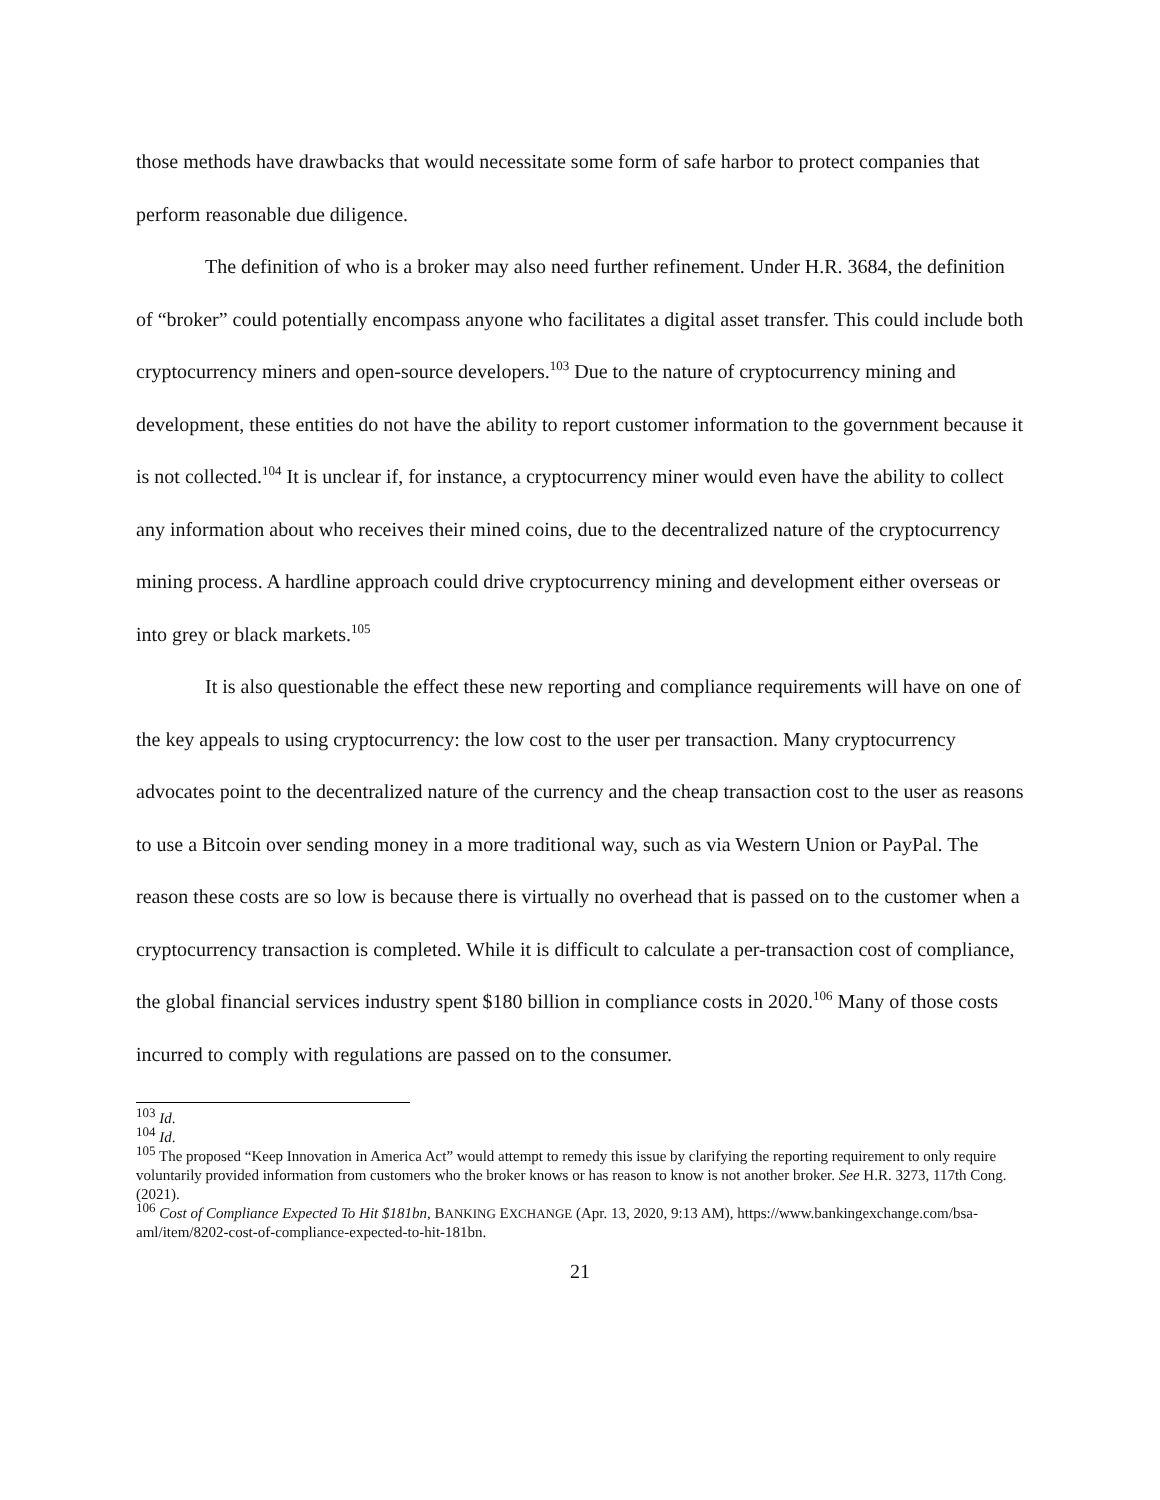those methods have drawbacks that would necessitate some form of safe harbor to protect companies that perform reasonable due diligence.
The definition of who is a broker may also need further refinement. Under H.R. 3684, the definition of “broker” could potentially encompass anyone who facilitates a digital asset transfer. This could include both cryptocurrency miners and open-source developers.<sup>103</sup> Due to the nature of cryptocurrency mining and development, these entities do not have the ability to report customer information to the government because it is not collected.<sup>104</sup> It is unclear if, for instance, a cryptocurrency miner would even have the ability to collect any information about who receives their mined coins, due to the decentralized nature of the cryptocurrency mining process. A hardline approach could drive cryptocurrency mining and development either overseas or into grey or black markets.<sup>105</sup>
It is also questionable the effect these new reporting and compliance requirements will have on one of the key appeals to using cryptocurrency: the low cost to the user per transaction. Many cryptocurrency advocates point to the decentralized nature of the currency and the cheap transaction cost to the user as reasons to use a Bitcoin over sending money in a more traditional way, such as via Western Union or PayPal. The reason these costs are so low is because there is virtually no overhead that is passed on to the customer when a cryptocurrency transaction is completed. While it is difficult to calculate a per-transaction cost of compliance, the global financial services industry spent $180 billion in compliance costs in 2020.<sup>106</sup> Many of those costs incurred to comply with regulations are passed on to the consumer.
<sup>103</sup> Id.
<sup>104</sup> Id.
<sup>105</sup> The proposed “Keep Innovation in America Act” would attempt to remedy this issue by clarifying the reporting requirement to only require voluntarily provided information from customers who the broker knows or has reason to know is not another broker. See H.R. 3273, 117th Cong. (2021).
<sup>106</sup> Cost of Compliance Expected To Hit $181bn, BANKING EXCHANGE (Apr. 13, 2020, 9:13 AM), https://www.bankingexchange.com/bsa-aml/item/8202-cost-of-compliance-expected-to-hit-181bn.
21